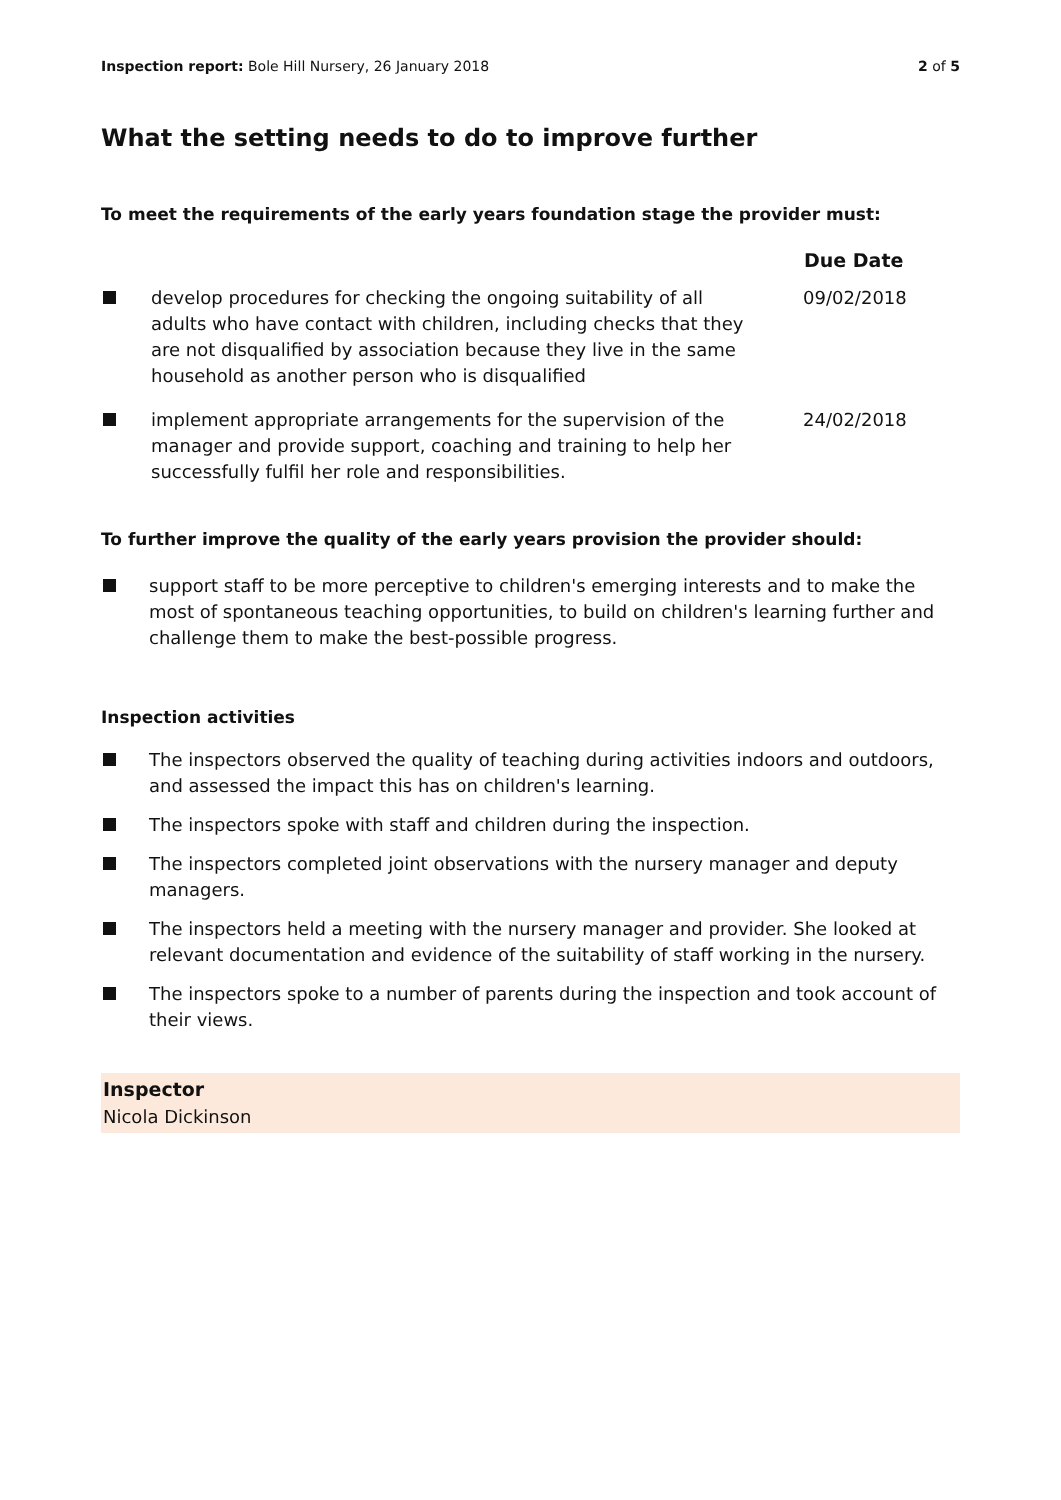Inspection report: Bole Hill Nursery, 26 January 2018 2 of 5
What the setting needs to do to improve further
To meet the requirements of the early years foundation stage the provider must:
| | | Due Date |
| --- | --- | --- |
| | develop procedures for checking the ongoing suitability of all adults who have contact with children, including checks that they are not disqualified by association because they live in the same household as another person who is disqualified | 09/02/2018 |
| | implement appropriate arrangements for the supervision of the manager and provide support, coaching and training to help her successfully fulfil her role and responsibilities. | 24/02/2018 |
To further improve the quality of the early years provision the provider should:
support staff to be more perceptive to children's emerging interests and to make the most of spontaneous teaching opportunities, to build on children's learning further and challenge them to make the best-possible progress.
Inspection activities
The inspectors observed the quality of teaching during activities indoors and outdoors, and assessed the impact this has on children's learning.
The inspectors spoke with staff and children during the inspection.
The inspectors completed joint observations with the nursery manager and deputy managers.
The inspectors held a meeting with the nursery manager and provider. She looked at relevant documentation and evidence of the suitability of staff working in the nursery.
The inspectors spoke to a number of parents during the inspection and took account of their views.
Inspector
Nicola Dickinson